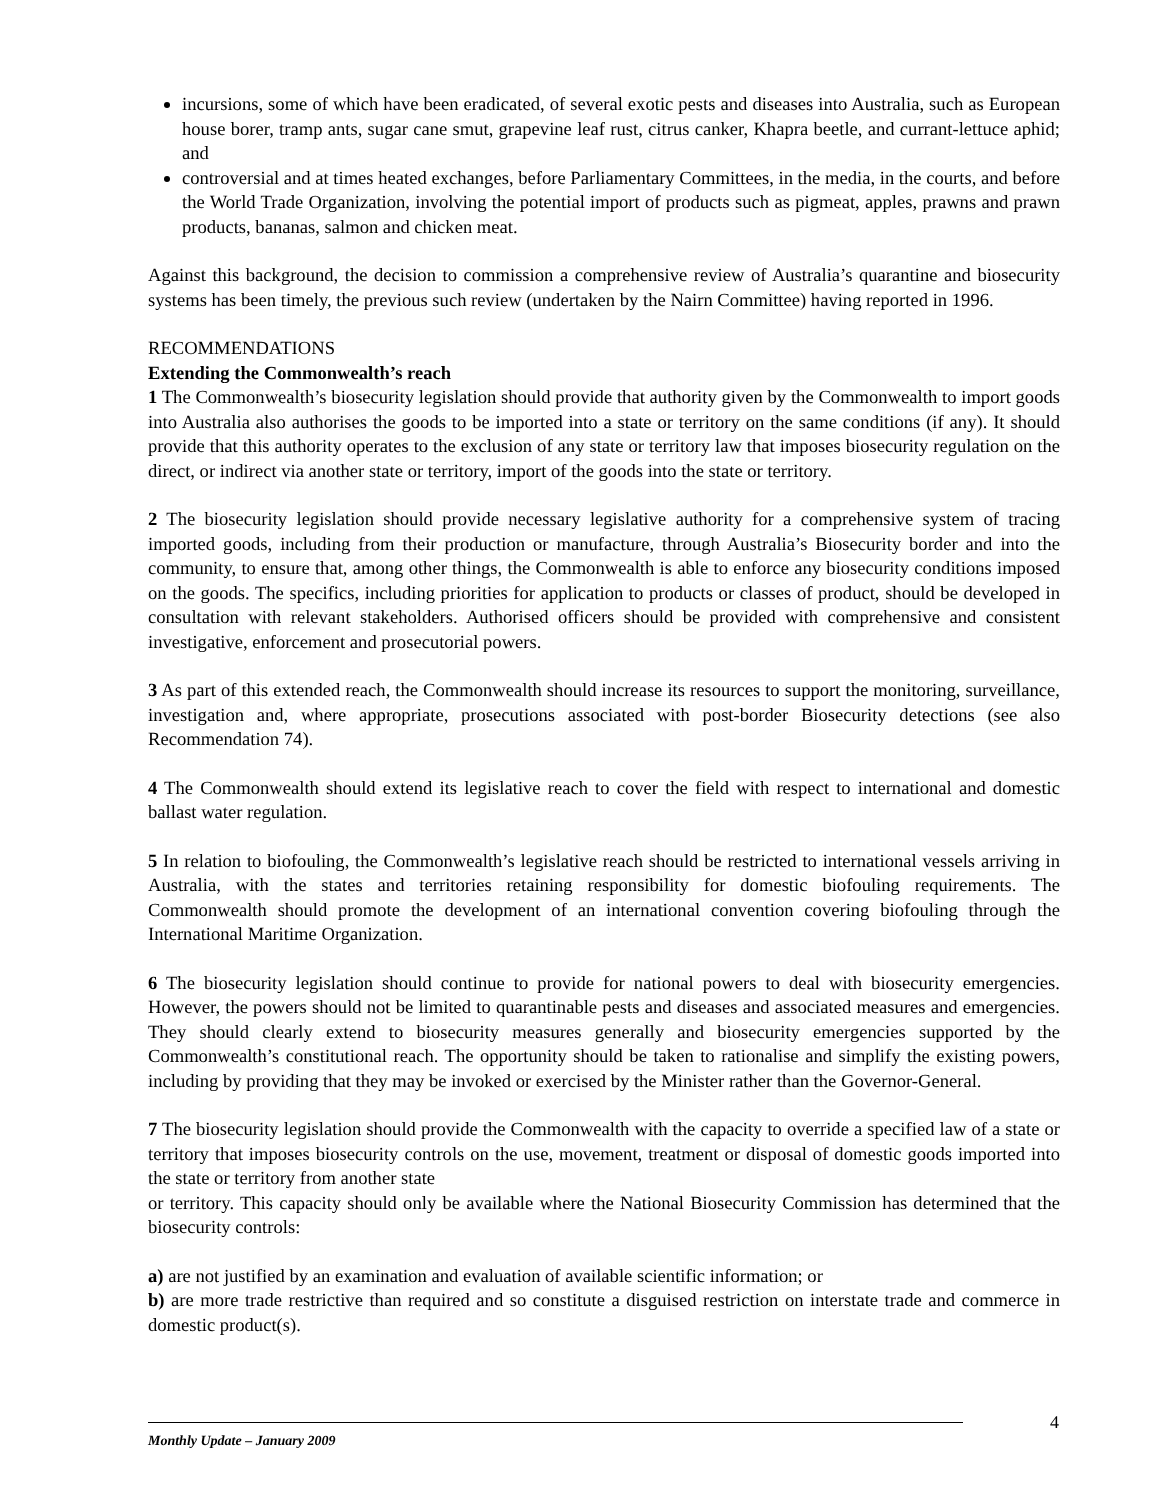incursions, some of which have been eradicated, of several exotic pests and diseases into Australia, such as European house borer, tramp ants, sugar cane smut, grapevine leaf rust, citrus canker, Khapra beetle, and currant-lettuce aphid; and
controversial and at times heated exchanges, before Parliamentary Committees, in the media, in the courts, and before the World Trade Organization, involving the potential import of products such as pigmeat, apples, prawns and prawn products, bananas, salmon and chicken meat.
Against this background, the decision to commission a comprehensive review of Australia’s quarantine and biosecurity systems has been timely, the previous such review (undertaken by the Nairn Committee) having reported in 1996.
RECOMMENDATIONS
Extending the Commonwealth’s reach
1 The Commonwealth’s biosecurity legislation should provide that authority given by the Commonwealth to import goods into Australia also authorises the goods to be imported into a state or territory on the same conditions (if any). It should provide that this authority operates to the exclusion of any state or territory law that imposes biosecurity regulation on the direct, or indirect via another state or territory, import of the goods into the state or territory.
2 The biosecurity legislation should provide necessary legislative authority for a comprehensive system of tracing imported goods, including from their production or manufacture, through Australia’s Biosecurity border and into the community, to ensure that, among other things, the Commonwealth is able to enforce any biosecurity conditions imposed on the goods. The specifics, including priorities for application to products or classes of product, should be developed in consultation with relevant stakeholders. Authorised officers should be provided with comprehensive and consistent investigative, enforcement and prosecutorial powers.
3 As part of this extended reach, the Commonwealth should increase its resources to support the monitoring, surveillance, investigation and, where appropriate, prosecutions associated with post-border Biosecurity detections (see also Recommendation 74).
4 The Commonwealth should extend its legislative reach to cover the field with respect to international and domestic ballast water regulation.
5 In relation to biofouling, the Commonwealth’s legislative reach should be restricted to international vessels arriving in Australia, with the states and territories retaining responsibility for domestic biofouling requirements. The Commonwealth should promote the development of an international convention covering biofouling through the International Maritime Organization.
6 The biosecurity legislation should continue to provide for national powers to deal with biosecurity emergencies. However, the powers should not be limited to quarantinable pests and diseases and associated measures and emergencies. They should clearly extend to biosecurity measures generally and biosecurity emergencies supported by the Commonwealth’s constitutional reach. The opportunity should be taken to rationalise and simplify the existing powers, including by providing that they may be invoked or exercised by the Minister rather than the Governor-General.
7 The biosecurity legislation should provide the Commonwealth with the capacity to override a specified law of a state or territory that imposes biosecurity controls on the use, movement, treatment or disposal of domestic goods imported into the state or territory from another state
or territory. This capacity should only be available where the National Biosecurity Commission has determined that the biosecurity controls:
a) are not justified by an examination and evaluation of available scientific information; or
b) are more trade restrictive than required and so constitute a disguised restriction on interstate trade and commerce in domestic product(s).
4
Monthly Update – January 2009